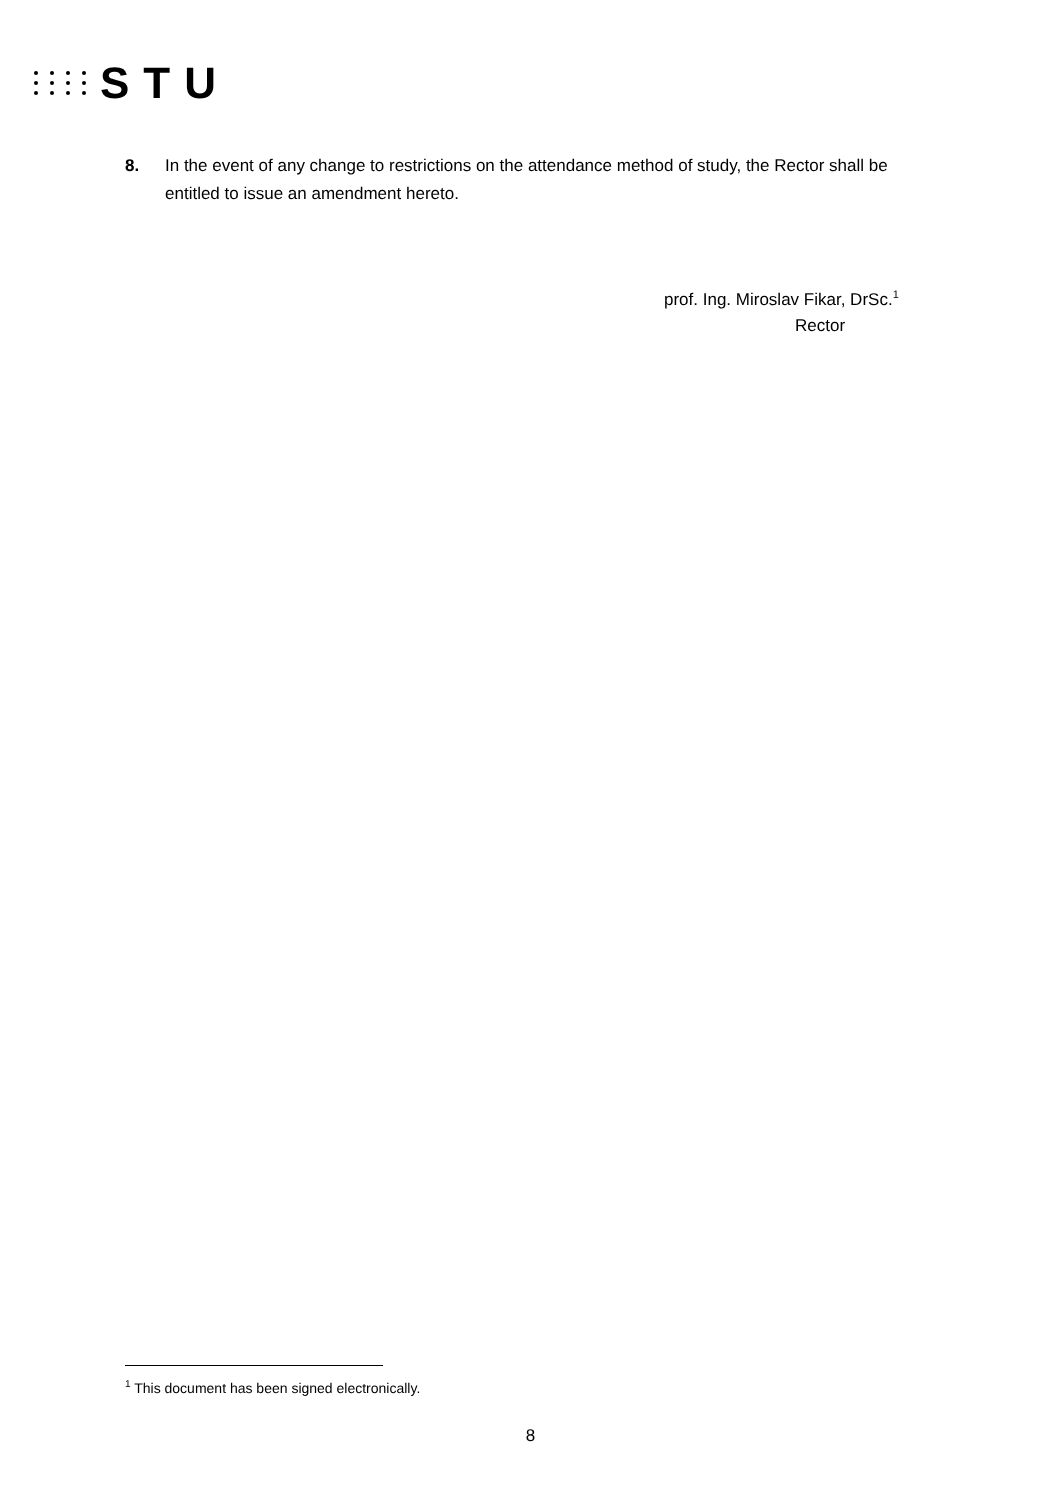STU
8. In the event of any change to restrictions on the attendance method of study, the Rector shall be entitled to issue an amendment hereto.
prof. Ing. Miroslav Fikar, DrSc.<sup>1</sup>
Rector
<sup>1</sup> This document has been signed electronically.
8